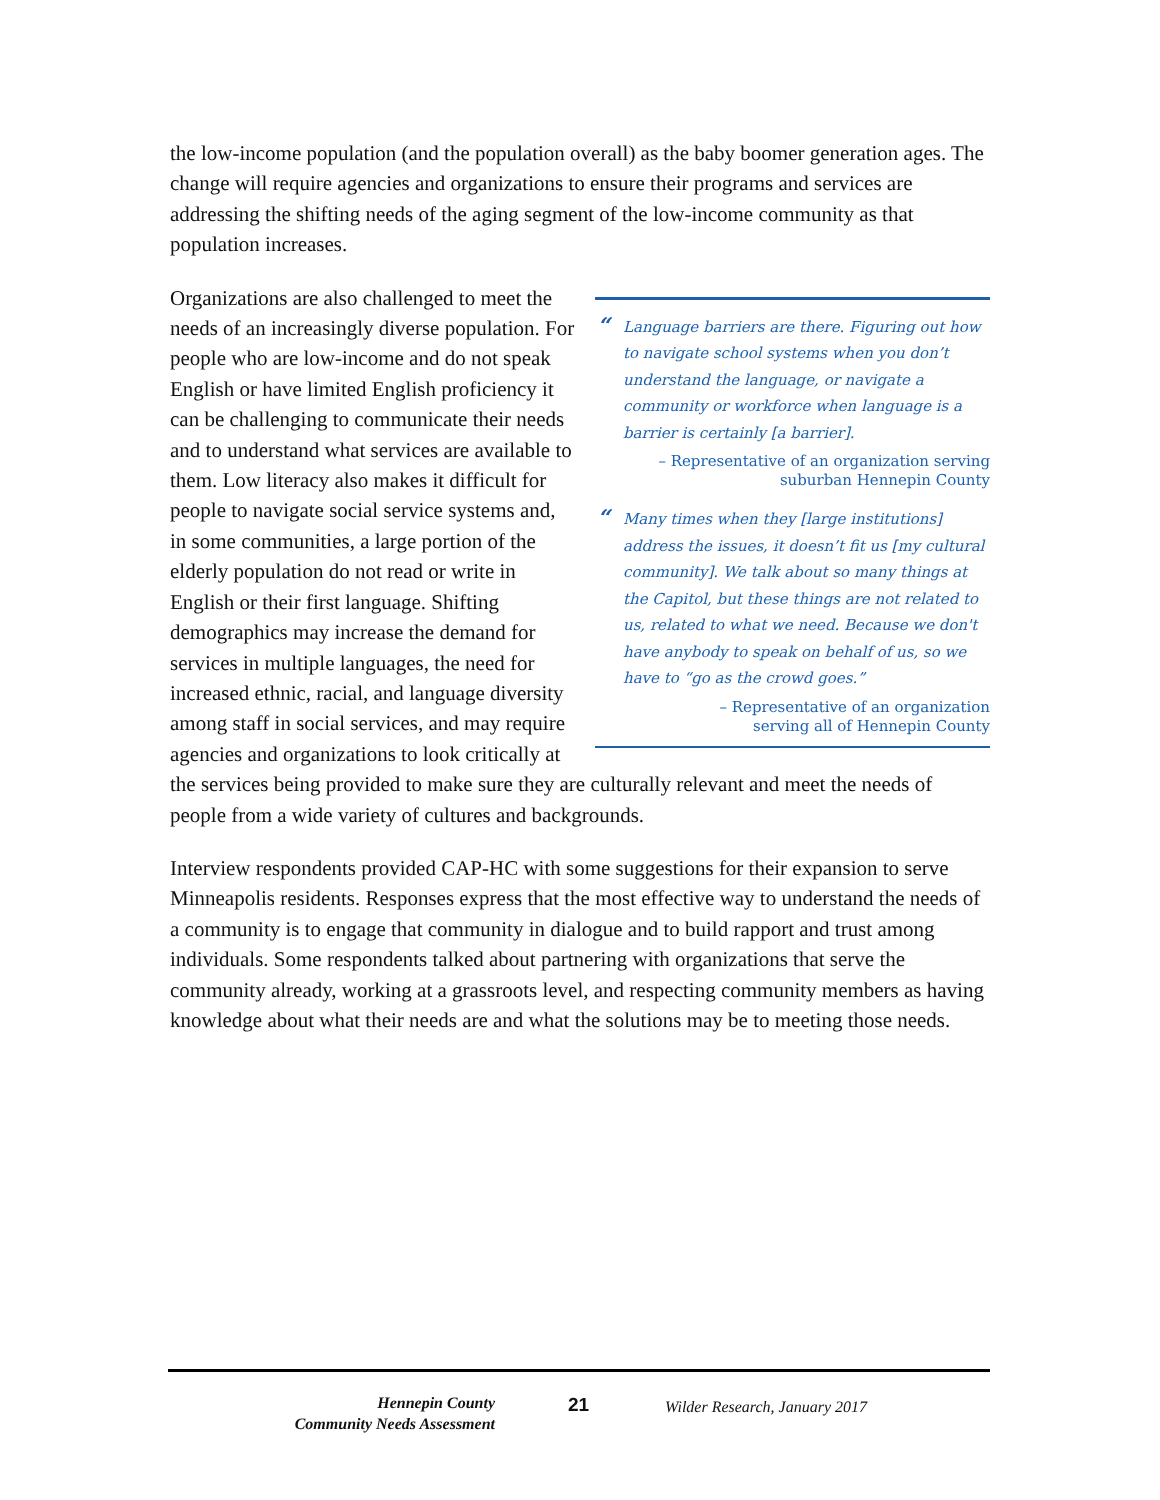the low-income population (and the population overall) as the baby boomer generation ages. The change will require agencies and organizations to ensure their programs and services are addressing the shifting needs of the aging segment of the low-income community as that population increases.
“Language barriers are there. Figuring out how to navigate school systems when you don’t understand the language, or navigate a community or workforce when language is a barrier is certainly [a barrier].
– Representative of an organization serving
suburban Hennepin County
“Many times when they [large institutions] address the issues, it doesn’t fit us [my cultural community]. We talk about so many things at the Capitol, but these things are not related to us, related to what we need. Because we don't have anybody to speak on behalf of us, so we have to “go as the crowd goes.”
– Representative of an organization
serving all of Hennepin County
Organizations are also challenged to meet the needs of an increasingly diverse population. For people who are low-income and do not speak English or have limited English proficiency it can be challenging to communicate their needs and to understand what services are available to them. Low literacy also makes it difficult for people to navigate social service systems and, in some communities, a large portion of the elderly population do not read or write in English or their first language. Shifting demographics may increase the demand for services in multiple languages, the need for increased ethnic, racial, and language diversity among staff in social services, and may require agencies and organizations to look critically at the services being provided to make sure they are culturally relevant and meet the needs of people from a wide variety of cultures and backgrounds.
Interview respondents provided CAP-HC with some suggestions for their expansion to serve Minneapolis residents. Responses express that the most effective way to understand the needs of a community is to engage that community in dialogue and to build rapport and trust among individuals. Some respondents talked about partnering with organizations that serve the community already, working at a grassroots level, and respecting community members as having knowledge about what their needs are and what the solutions may be to meeting those needs.
Hennepin County
Community Needs Assessment
21 Wilder Research, January 2017